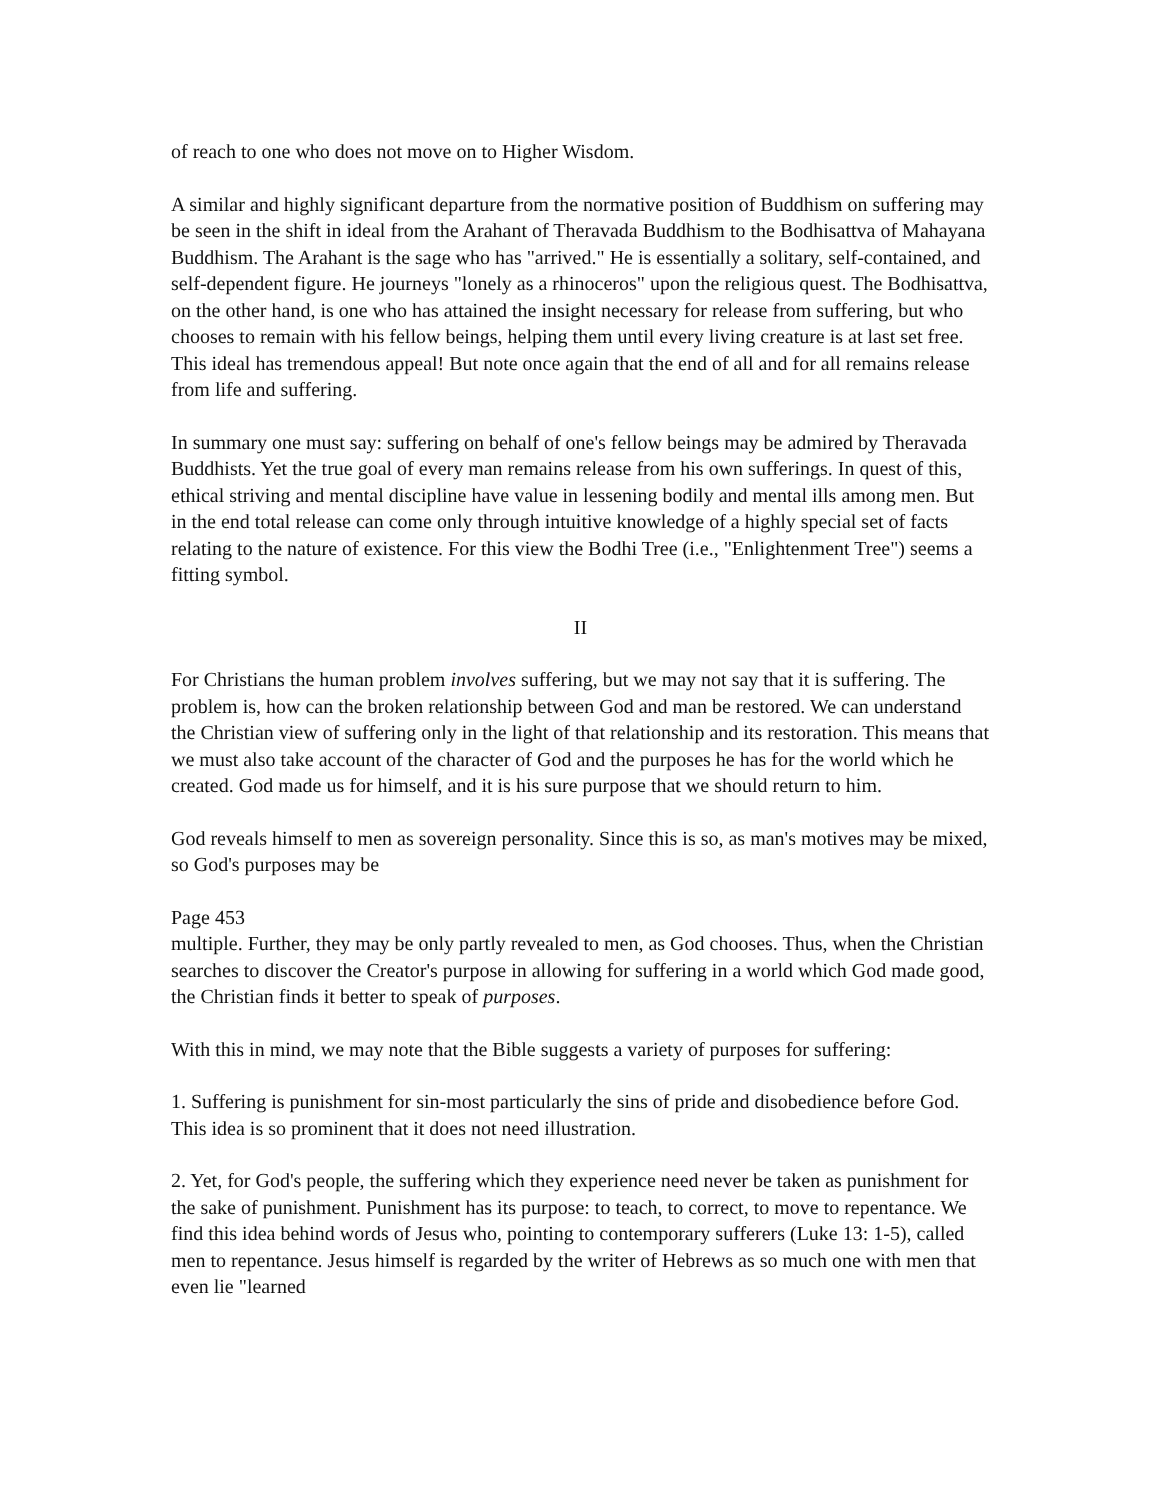of reach to one who does not move on to Higher Wisdom.
A similar and highly significant departure from the normative position of Buddhism on suffering may be seen in the shift in ideal from the Arahant of Theravada Buddhism to the Bodhisattva of Mahayana Buddhism. The Arahant is the sage who has "arrived." He is essentially a solitary, self-contained, and self-dependent figure. He journeys "lonely as a rhinoceros" upon the religious quest. The Bodhisattva, on the other hand, is one who has attained the insight necessary for release from suffering, but who chooses to remain with his fellow beings, helping them until every living creature is at last set free. This ideal has tremendous appeal! But note once again that the end of all and for all remains release from life and suffering.
In summary one must say: suffering on behalf of one's fellow beings may be admired by Theravada Buddhists. Yet the true goal of every man remains release from his own sufferings. In quest of this, ethical striving and mental discipline have value in lessening bodily and mental ills among men. But in the end total release can come only through intuitive knowledge of a highly special set of facts relating to the nature of existence. For this view the Bodhi Tree (i.e., "Enlightenment Tree") seems a fitting symbol.
II
For Christians the human problem involves suffering, but we may not say that it is suffering. The problem is, how can the broken relationship between God and man be restored. We can understand the Christian view of suffering only in the light of that relationship and its restoration. This means that we must also take account of the character of God and the purposes he has for the world which he created. God made us for himself, and it is his sure purpose that we should return to him.
God reveals himself to men as sovereign personality. Since this is so, as man's motives may be mixed, so God's purposes may be
Page 453
multiple. Further, they may be only partly revealed to men, as God chooses. Thus, when the Christian searches to discover the Creator's purpose in allowing for suffering in a world which God made good, the Christian finds it better to speak of purposes.
With this in mind, we may note that the Bible suggests a variety of purposes for suffering:
1. Suffering is punishment for sin-most particularly the sins of pride and disobedience before God. This idea is so prominent that it does not need illustration.
2. Yet, for God's people, the suffering which they experience need never be taken as punishment for the sake of punishment. Punishment has its purpose: to teach, to correct, to move to repentance. We find this idea behind words of Jesus who, pointing to contemporary sufferers (Luke 13: 1-5), called men to repentance. Jesus himself is regarded by the writer of Hebrews as so much one with men that even lie "learned